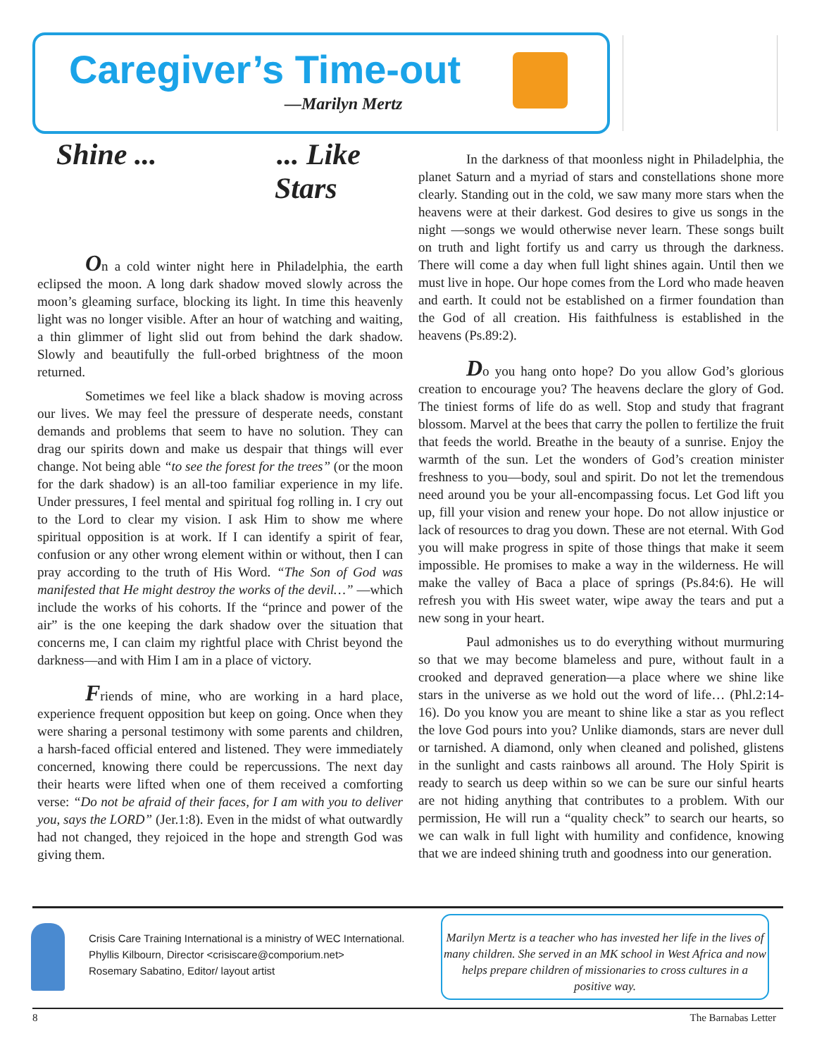Caregiver’s Time-out
—Marilyn Mertz
Shine ... ... Like
Stars
On a cold winter night here in Philadelphia, the earth eclipsed the moon. A long dark shadow moved slowly across the moon’s gleaming surface, blocking its light. In time this heavenly light was no longer visible. After an hour of watching and waiting, a thin glimmer of light slid out from behind the dark shadow. Slowly and beautifully the full-orbed brightness of the moon returned.
Sometimes we feel like a black shadow is moving across our lives. We may feel the pressure of desperate needs, constant demands and problems that seem to have no solution. They can drag our spirits down and make us despair that things will ever change. Not being able “to see the forest for the trees” (or the moon for the dark shadow) is an all-too familiar experience in my life. Under pressures, I feel mental and spiritual fog rolling in. I cry out to the Lord to clear my vision. I ask Him to show me where spiritual opposition is at work. If I can identify a spirit of fear, confusion or any other wrong element within or without, then I can pray according to the truth of His Word. “The Son of God was manifested that He might destroy the works of the devil…” —which include the works of his cohorts. If the “prince and power of the air” is the one keeping the dark shadow over the situation that concerns me, I can claim my rightful place with Christ beyond the darkness—and with Him I am in a place of victory.
Friends of mine, who are working in a hard place, experience frequent opposition but keep on going. Once when they were sharing a personal testimony with some parents and children, a harsh-faced official entered and listened. They were immediately concerned, knowing there could be repercussions. The next day their hearts were lifted when one of them received a comforting verse: “Do not be afraid of their faces, for I am with you to deliver you, says the LORD” (Jer.1:8). Even in the midst of what outwardly had not changed, they rejoiced in the hope and strength God was giving them.
In the darkness of that moonless night in Philadelphia, the planet Saturn and a myriad of stars and constellations shone more clearly. Standing out in the cold, we saw many more stars when the heavens were at their darkest. God desires to give us songs in the night —songs we would otherwise never learn. These songs built on truth and light fortify us and carry us through the darkness. There will come a day when full light shines again. Until then we must live in hope. Our hope comes from the Lord who made heaven and earth. It could not be established on a firmer foundation than the God of all creation. His faithfulness is established in the heavens (Ps.89:2).
Do you hang onto hope? Do you allow God’s glorious creation to encourage you? The heavens declare the glory of God. The tiniest forms of life do as well. Stop and study that fragrant blossom. Marvel at the bees that carry the pollen to fertilize the fruit that feeds the world. Breathe in the beauty of a sunrise. Enjoy the warmth of the sun. Let the wonders of God’s creation minister freshness to you—body, soul and spirit. Do not let the tremendous need around you be your all-encompassing focus. Let God lift you up, fill your vision and renew your hope. Do not allow injustice or lack of resources to drag you down. These are not eternal. With God you will make progress in spite of those things that make it seem impossible. He promises to make a way in the wilderness. He will make the valley of Baca a place of springs (Ps.84:6). He will refresh you with His sweet water, wipe away the tears and put a new song in your heart.
Paul admonishes us to do everything without murmuring so that we may become blameless and pure, without fault in a crooked and depraved generation—a place where we shine like stars in the universe as we hold out the word of life… (Phl.2:14-16). Do you know you are meant to shine like a star as you reflect the love God pours into you? Unlike diamonds, stars are never dull or tarnished. A diamond, only when cleaned and polished, glistens in the sunlight and casts rainbows all around. The Holy Spirit is ready to search us deep within so we can be sure our sinful hearts are not hiding anything that contributes to a problem. With our permission, He will run a “quality check” to search our hearts, so we can walk in full light with humility and confidence, knowing that we are indeed shining truth and goodness into our generation.
Crisis Care Training International is a ministry of WEC International.
Phyllis Kilbourn, Director <crisiscare@comporium.net>
Rosemary Sabatino, Editor/ layout artist
Marilyn Mertz is a teacher who has invested her life in the lives of many children. She served in an MK school in West Africa and now helps prepare children of missionaries to cross cultures in a positive way.
8 The Barnabas Letter